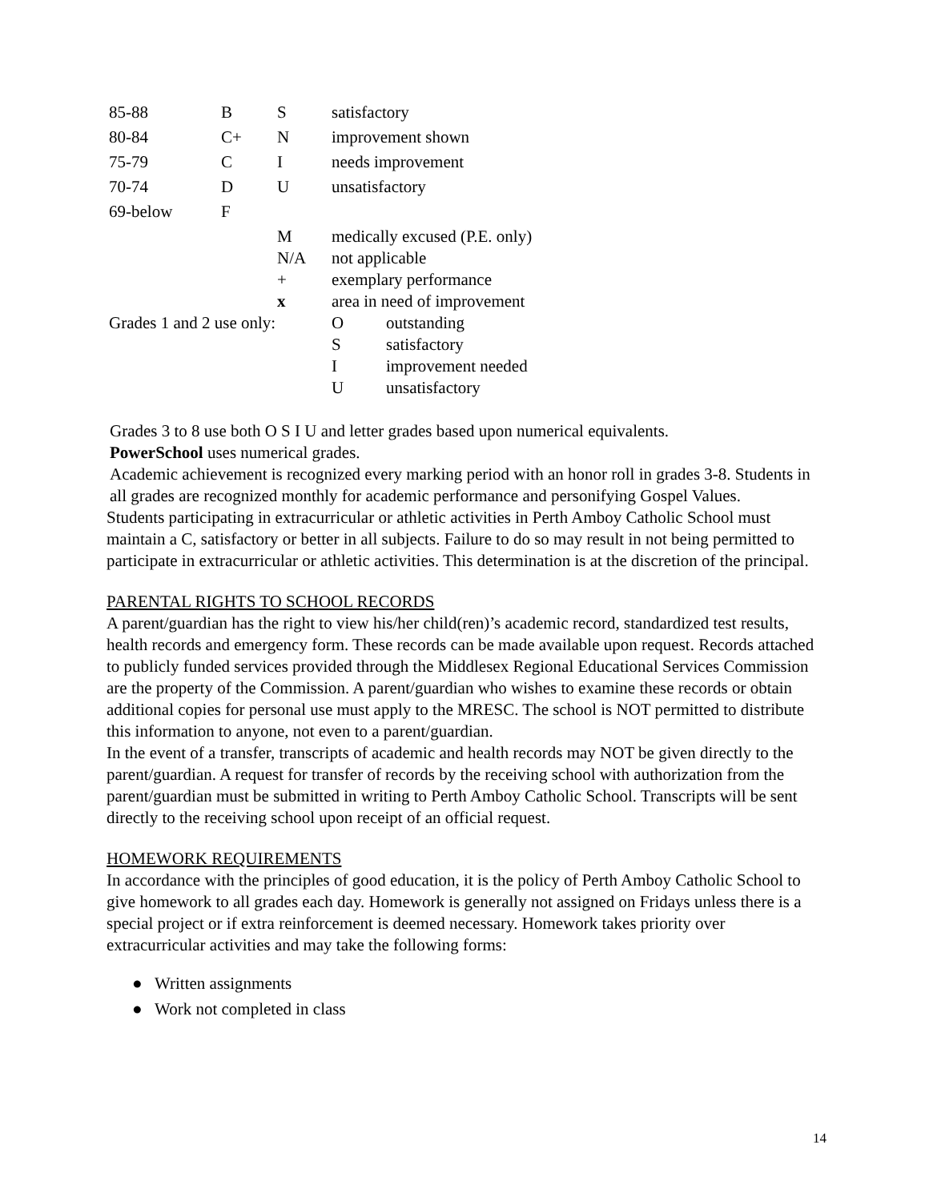| 85-88 | B | S | satisfactory | |
| 80-84 | C+ | N | improvement shown | |
| 75-79 | C | I | needs improvement | |
| 70-74 | D | U | unsatisfactory | |
| 69-below | F | | | |
| | | M | medically excused (P.E. only) | |
| | | N/A | not applicable | |
| | | + | exemplary performance | |
| | | x | area in need of improvement | |
| Grades 1 and 2 use only: | | | O | outstanding |
| | | | S | satisfactory |
| | | | I | improvement needed |
| | | | U | unsatisfactory |
Grades 3 to 8 use both O S I U and letter grades based upon numerical equivalents.
PowerSchool uses numerical grades.
Academic achievement is recognized every marking period with an honor roll in grades 3-8. Students in all grades are recognized monthly for academic performance and personifying Gospel Values.
Students participating in extracurricular or athletic activities in Perth Amboy Catholic School must maintain a C, satisfactory or better in all subjects. Failure to do so may result in not being permitted to participate in extracurricular or athletic activities. This determination is at the discretion of the principal.
PARENTAL RIGHTS TO SCHOOL RECORDS
A parent/guardian has the right to view his/her child(ren)’s academic record, standardized test results, health records and emergency form. These records can be made available upon request. Records attached to publicly funded services provided through the Middlesex Regional Educational Services Commission are the property of the Commission. A parent/guardian who wishes to examine these records or obtain additional copies for personal use must apply to the MRESC. The school is NOT permitted to distribute this information to anyone, not even to a parent/guardian.
In the event of a transfer, transcripts of academic and health records may NOT be given directly to the parent/guardian. A request for transfer of records by the receiving school with authorization from the parent/guardian must be submitted in writing to Perth Amboy Catholic School. Transcripts will be sent directly to the receiving school upon receipt of an official request.
HOMEWORK REQUIREMENTS
In accordance with the principles of good education, it is the policy of Perth Amboy Catholic School to give homework to all grades each day. Homework is generally not assigned on Fridays unless there is a special project or if extra reinforcement is deemed necessary. Homework takes priority over extracurricular activities and may take the following forms:
● Written assignments
● Work not completed in class
14